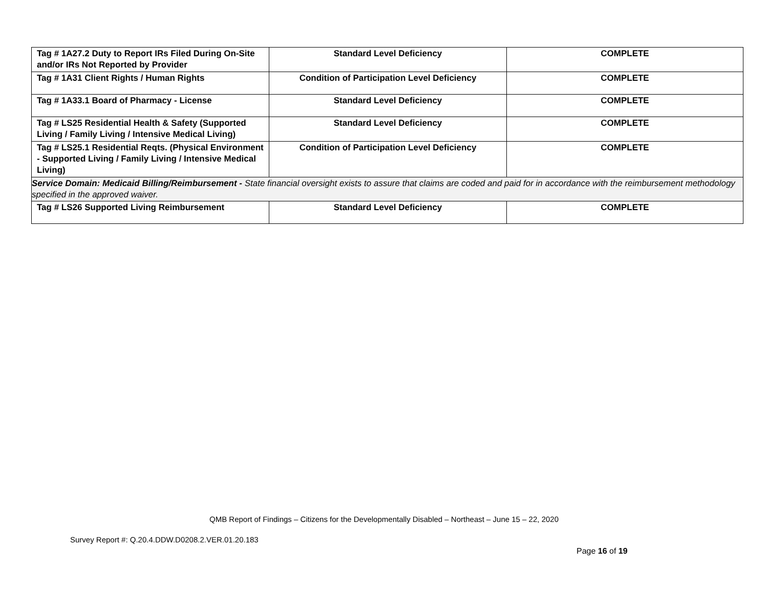| Tag # 1A27.2 Duty to Report IRs Filed During On-Site and/or IRs Not Reported by Provider | Standard Level Deficiency | COMPLETE |
| Tag # 1A31 Client Rights / Human Rights | Condition of Participation Level Deficiency | COMPLETE |
| Tag # 1A33.1 Board of Pharmacy - License | Standard Level Deficiency | COMPLETE |
| Tag # LS25 Residential Health & Safety (Supported Living / Family Living / Intensive Medical Living) | Standard Level Deficiency | COMPLETE |
| Tag # LS25.1 Residential Reqts. (Physical Environment - Supported Living / Family Living / Intensive Medical Living) | Condition of Participation Level Deficiency | COMPLETE |
| Service Domain: Medicaid Billing/Reimbursement - State financial oversight exists to assure that claims are coded and paid for in accordance with the reimbursement methodology specified in the approved waiver. | | |
| Tag # LS26 Supported Living Reimbursement | Standard Level Deficiency | COMPLETE |
QMB Report of Findings – Citizens for the Developmentally Disabled – Northeast – June 15 – 22, 2020
Survey Report #: Q.20.4.DDW.D0208.2.VER.01.20.183
Page 16 of 19